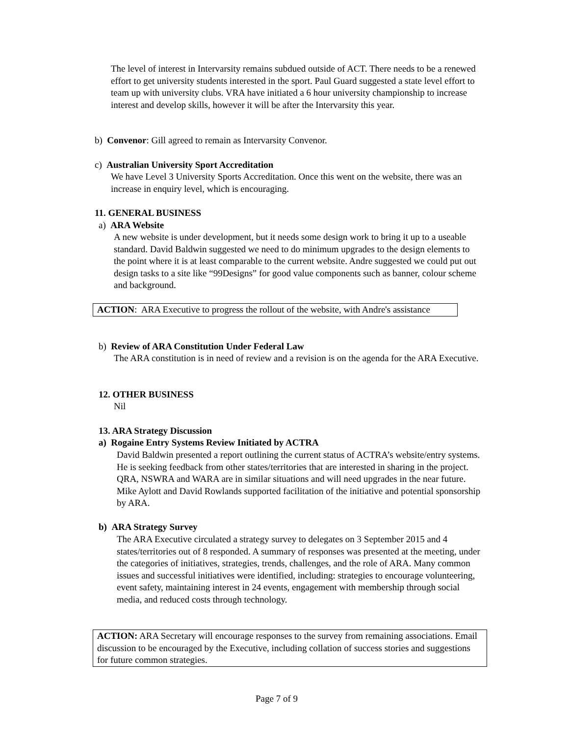The level of interest in Intervarsity remains subdued outside of ACT. There needs to be a renewed effort to get university students interested in the sport. Paul Guard suggested a state level effort to team up with university clubs. VRA have initiated a 6 hour university championship to increase interest and develop skills, however it will be after the Intervarsity this year.
b) Convenor: Gill agreed to remain as Intervarsity Convenor.
c) Australian University Sport Accreditation
We have Level 3 University Sports Accreditation. Once this went on the website, there was an increase in enquiry level, which is encouraging.
11. GENERAL BUSINESS
a) ARA Website
A new website is under development, but it needs some design work to bring it up to a useable standard. David Baldwin suggested we need to do minimum upgrades to the design elements to the point where it is at least comparable to the current website. Andre suggested we could put out design tasks to a site like “99Designs” for good value components such as banner, colour scheme and background.
ACTION: ARA Executive to progress the rollout of the website, with Andre's assistance
b) Review of ARA Constitution Under Federal Law
The ARA constitution is in need of review and a revision is on the agenda for the ARA Executive.
12. OTHER BUSINESS
Nil
13. ARA Strategy Discussion
a) Rogaine Entry Systems Review Initiated by ACTRA
David Baldwin presented a report outlining the current status of ACTRA’s website/entry systems. He is seeking feedback from other states/territories that are interested in sharing in the project. QRA, NSWRA and WARA are in similar situations and will need upgrades in the near future. Mike Aylott and David Rowlands supported facilitation of the initiative and potential sponsorship by ARA.
b) ARA Strategy Survey
The ARA Executive circulated a strategy survey to delegates on 3 September 2015 and 4 states/territories out of 8 responded. A summary of responses was presented at the meeting, under the categories of initiatives, strategies, trends, challenges, and the role of ARA. Many common issues and successful initiatives were identified, including: strategies to encourage volunteering, event safety, maintaining interest in 24 events, engagement with membership through social media, and reduced costs through technology.
ACTION: ARA Secretary will encourage responses to the survey from remaining associations. Email discussion to be encouraged by the Executive, including collation of success stories and suggestions for future common strategies.
Page 7 of 9